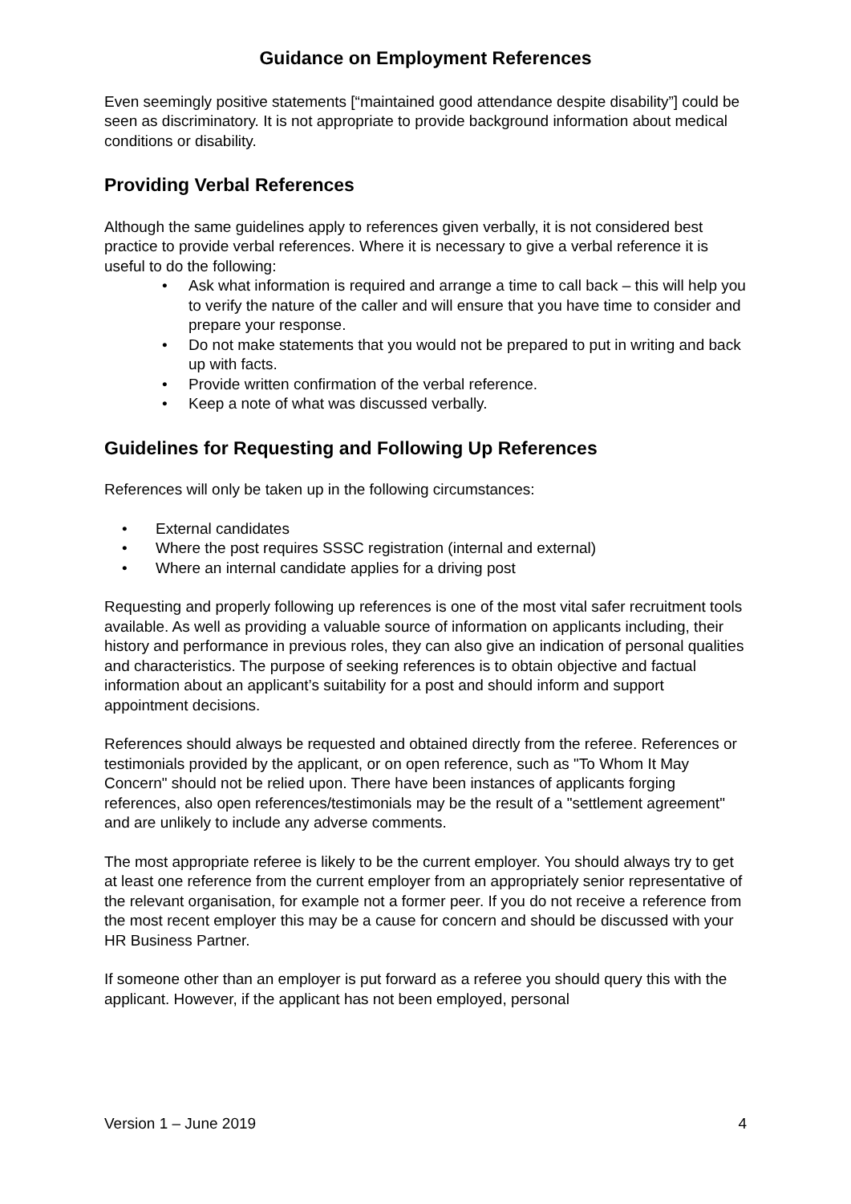Guidance on Employment References
Even seemingly positive statements [“maintained good attendance despite disability”] could be seen as discriminatory. It is not appropriate to provide background information about medical conditions or disability.
Providing Verbal References
Although the same guidelines apply to references given verbally, it is not considered best practice to provide verbal references. Where it is necessary to give a verbal reference it is useful to do the following:
• Ask what information is required and arrange a time to call back – this will help you to verify the nature of the caller and will ensure that you have time to consider and prepare your response.
• Do not make statements that you would not be prepared to put in writing and back up with facts.
• Provide written confirmation of the verbal reference.
• Keep a note of what was discussed verbally.
Guidelines for Requesting and Following Up References
References will only be taken up in the following circumstances:
• External candidates
• Where the post requires SSSC registration (internal and external)
• Where an internal candidate applies for a driving post
Requesting and properly following up references is one of the most vital safer recruitment tools available. As well as providing a valuable source of information on applicants including, their history and performance in previous roles, they can also give an indication of personal qualities and characteristics. The purpose of seeking references is to obtain objective and factual information about an applicant’s suitability for a post and should inform and support appointment decisions.
References should always be requested and obtained directly from the referee. References or testimonials provided by the applicant, or on open reference, such as "To Whom It May Concern" should not be relied upon. There have been instances of applicants forging references, also open references/testimonials may be the result of a "settlement agreement" and are unlikely to include any adverse comments.
The most appropriate referee is likely to be the current employer. You should always try to get at least one reference from the current employer from an appropriately senior representative of the relevant organisation, for example not a former peer. If you do not receive a reference from the most recent employer this may be a cause for concern and should be discussed with your HR Business Partner.
If someone other than an employer is put forward as a referee you should query this with the applicant. However, if the applicant has not been employed, personal
Version 1 – June 2019 4